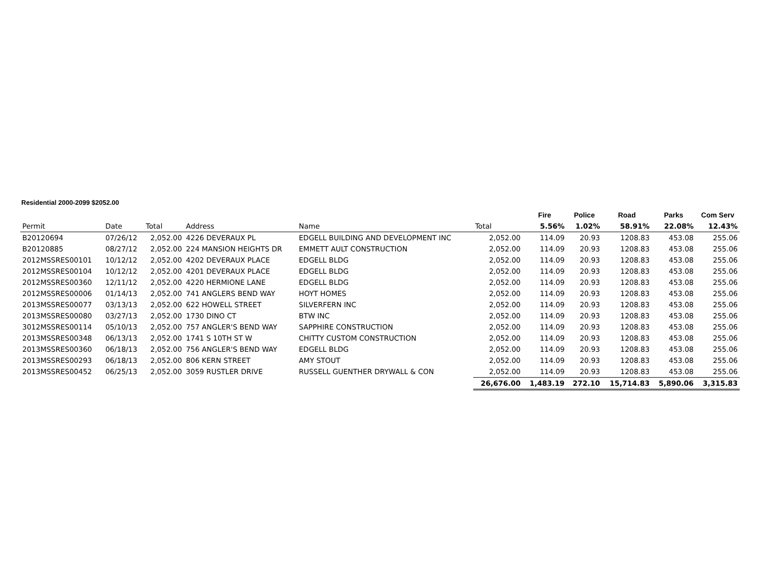Residential 2000-2099 $2052.00
| | | | | | | Fire | Police | Road | Parks | Com Serv |
| --- | --- | --- | --- | --- | --- | --- | --- | --- | --- | --- |
| Permit | Date | Total | Address | Name | Total | 5.56% | 1.02% | 58.91% | 22.08% | 12.43% |
| B20120694 | 07/26/12 | 2,052.00 | 4226 DEVERAUX PL | EDGELL BUILDING AND DEVELOPMENT INC | 2,052.00 | 114.09 | 20.93 | 1208.83 | 453.08 | 255.06 |
| B20120885 | 08/27/12 | 2,052.00 | 224 MANSION HEIGHTS DR | EMMETT AULT CONSTRUCTION | 2,052.00 | 114.09 | 20.93 | 1208.83 | 453.08 | 255.06 |
| 2012MSSRES00101 | 10/12/12 | 2,052.00 | 4202 DEVERAUX PLACE | EDGELL BLDG | 2,052.00 | 114.09 | 20.93 | 1208.83 | 453.08 | 255.06 |
| 2012MSSRES00104 | 10/12/12 | 2,052.00 | 4201 DEVERAUX PLACE | EDGELL BLDG | 2,052.00 | 114.09 | 20.93 | 1208.83 | 453.08 | 255.06 |
| 2012MSSRES00360 | 12/11/12 | 2,052.00 | 4220 HERMIONE LANE | EDGELL BLDG | 2,052.00 | 114.09 | 20.93 | 1208.83 | 453.08 | 255.06 |
| 2012MSSRES00006 | 01/14/13 | 2,052.00 | 741 ANGLERS BEND WAY | HOYT HOMES | 2,052.00 | 114.09 | 20.93 | 1208.83 | 453.08 | 255.06 |
| 2013MSSRES00077 | 03/13/13 | 2,052.00 | 622 HOWELL STREET | SILVERFERN INC | 2,052.00 | 114.09 | 20.93 | 1208.83 | 453.08 | 255.06 |
| 2013MSSRES00080 | 03/27/13 | 2,052.00 | 1730 DINO CT | BTW INC | 2,052.00 | 114.09 | 20.93 | 1208.83 | 453.08 | 255.06 |
| 3012MSSRES00114 | 05/10/13 | 2,052.00 | 757 ANGLER'S BEND WAY | SAPPHIRE CONSTRUCTION | 2,052.00 | 114.09 | 20.93 | 1208.83 | 453.08 | 255.06 |
| 2013MSSRES00348 | 06/13/13 | 2,052.00 | 1741 S 10TH ST W | CHITTY CUSTOM CONSTRUCTION | 2,052.00 | 114.09 | 20.93 | 1208.83 | 453.08 | 255.06 |
| 2013MSSRES00360 | 06/18/13 | 2,052.00 | 756 ANGLER'S BEND WAY | EDGELL BLDG | 2,052.00 | 114.09 | 20.93 | 1208.83 | 453.08 | 255.06 |
| 2013MSSRES00293 | 06/18/13 | 2,052.00 | 806 KERN STREET | AMY STOUT | 2,052.00 | 114.09 | 20.93 | 1208.83 | 453.08 | 255.06 |
| 2013MSSRES00452 | 06/25/13 | 2,052.00 | 3059 RUSTLER DRIVE | RUSSELL GUENTHER DRYWALL & CON | 2,052.00 | 114.09 | 20.93 | 1208.83 | 453.08 | 255.06 |
| | | | | | 26,676.00 | 1,483.19 | 272.10 | 15,714.83 | 5,890.06 | 3,315.83 |